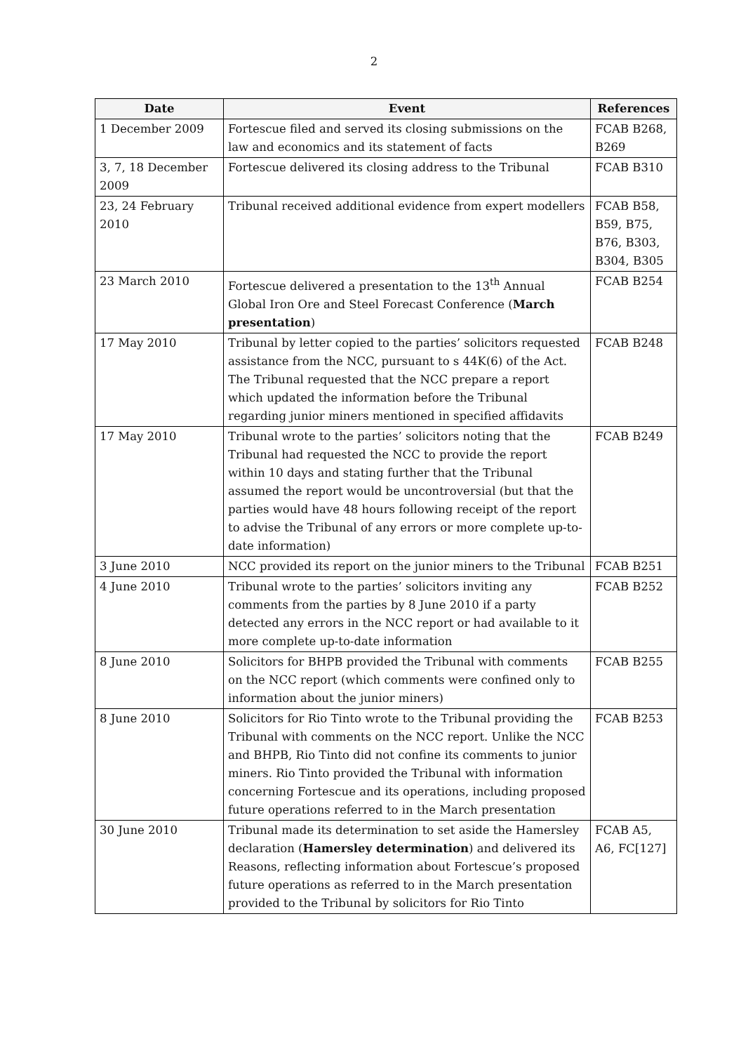2
| Date | Event | References |
| --- | --- | --- |
| 1 December 2009 | Fortescue filed and served its closing submissions on the law and economics and its statement of facts | FCAB B268, B269 |
| 3, 7, 18 December 2009 | Fortescue delivered its closing address to the Tribunal | FCAB B310 |
| 23, 24 February 2010 | Tribunal received additional evidence from expert modellers | FCAB B58, B59, B75, B76, B303, B304, B305 |
| 23 March 2010 | Fortescue delivered a presentation to the 13<sup>th</sup> Annual Global Iron Ore and Steel Forecast Conference ( March presentation ) | FCAB B254 |
| 17 May 2010 | Tribunal by letter copied to the parties’ solicitors requested assistance from the NCC, pursuant to s 44K(6) of the Act. The Tribunal requested that the NCC prepare a report which updated the information before the Tribunal regarding junior miners mentioned in specified affidavits | FCAB B248 |
| 17 May 2010 | Tribunal wrote to the parties’ solicitors noting that the Tribunal had requested the NCC to provide the report within 10 days and stating further that the Tribunal assumed the report would be uncontroversial (but that the parties would have 48 hours following receipt of the report to advise the Tribunal of any errors or more complete up-to-date information) | FCAB B249 |
| 3 June 2010 | NCC provided its report on the junior miners to the Tribunal | FCAB B251 |
| 4 June 2010 | Tribunal wrote to the parties’ solicitors inviting any comments from the parties by 8 June 2010 if a party detected any errors in the NCC report or had available to it more complete up-to-date information | FCAB B252 |
| 8 June 2010 | Solicitors for BHPB provided the Tribunal with comments on the NCC report (which comments were confined only to information about the junior miners) | FCAB B255 |
| 8 June 2010 | Solicitors for Rio Tinto wrote to the Tribunal providing the Tribunal with comments on the NCC report. Unlike the NCC and BHPB, Rio Tinto did not confine its comments to junior miners. Rio Tinto provided the Tribunal with information concerning Fortescue and its operations, including proposed future operations referred to in the March presentation | FCAB B253 |
| 30 June 2010 | Tribunal made its determination to set aside the Hamersley declaration ( Hamersley determination ) and delivered its Reasons, reflecting information about Fortescue’s proposed future operations as referred to in the March presentation provided to the Tribunal by solicitors for Rio Tinto | FCAB A5, A6, FC[127] |